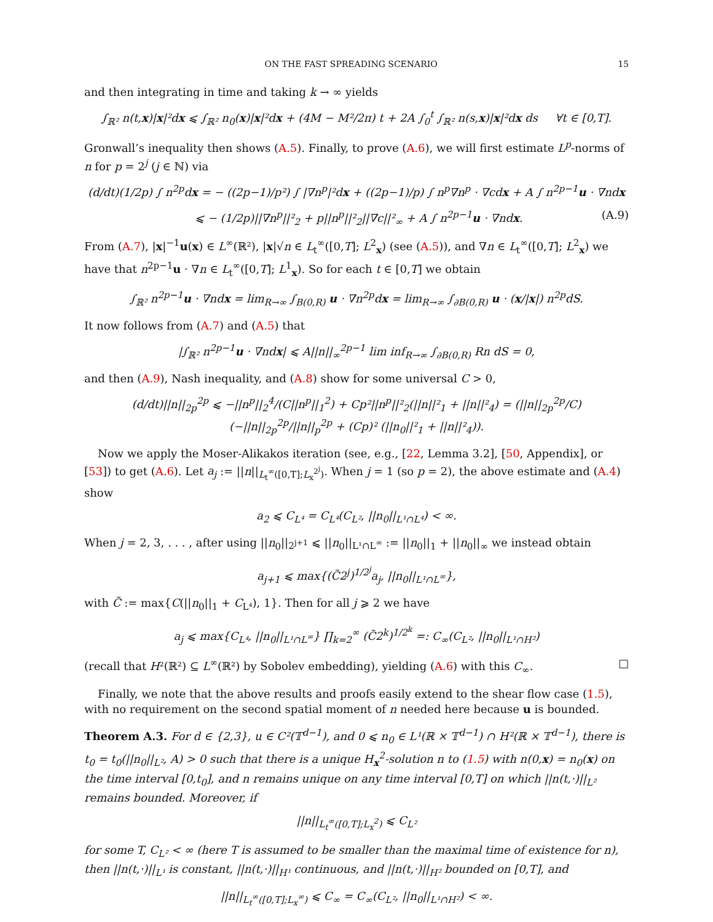ON THE FAST SPREADING SCENARIO 15
and then integrating in time and taking k → ∞ yields
∫<sub>ℝ²</sub> n(t,x)|x|²dx ⩽ ∫<sub>ℝ²</sub> n<sub>0</sub>(x)|x|²dx + (4M − M²/2π) t + 2A ∫<sub>0</sub><sup>t</sup> ∫<sub>ℝ²</sub> n(s,x)|x|²dx ds ∀t ∈ [0,T].
Gronwall’s inequality then shows (A.5). Finally, to prove (A.6), we will first estimate L<sup>p</sup>-norms of n for p = 2<sup>j</sup> (j ∈ ℕ) via
(d/dt)(1/2p) ∫ n<sup>2p</sup>dx = − ((2p−1)/p²) ∫ |∇n<sup>p</sup>|²dx + ((2p−1)/p) ∫ n<sup>p</sup>∇n<sup>p</sup> · ∇cdx + A ∫ n<sup>2p−1</sup>u · ∇ndx
⩽ − (1/2p)||∇n<sup>p</sup>||²<sub>2</sub> + p||n<sup>p</sup>||²<sub>2</sub>||∇c||²<sub>∞</sub> + A ∫ n<sup>2p−1</sup>u · ∇ndx. (A.9)
From (A.7), |x|<sup>−1</sup>u(x) ∈ L<sup>∞</sup>(ℝ²), |x|√n ∈ L<sub>t</sub><sup>∞</sup>([0,T]; L<sup>2</sup><sub>x</sub>) (see (A.5)), and ∇n ∈ L<sub>t</sub><sup>∞</sup>([0,T]; L<sup>2</sup><sub>x</sub>) we have that n<sup>2p−1</sup>u · ∇n ∈ L<sub>t</sub><sup>∞</sup>([0,T]; L<sup>1</sup><sub>x</sub>). So for each t ∈ [0,T] we obtain
∫<sub>ℝ²</sub> n<sup>2p−1</sup>u · ∇ndx = lim<sub>R→∞</sub> ∫<sub>B(0,R)</sub> u · ∇n<sup>2p</sup>dx = lim<sub>R→∞</sub> ∫<sub>∂B(0,R)</sub> u · (x/|x|) n<sup>2p</sup>dS.
It now follows from (A.7) and (A.5) that
|∫<sub>ℝ²</sub> n<sup>2p−1</sup>u · ∇ndx| ⩽ A||n||<sub>∞</sub><sup>2p−1</sup> lim inf<sub>R→∞</sub> ∫<sub>∂B(0,R)</sub> Rn dS = 0,
and then (A.9), Nash inequality, and (A.8) show for some universal C > 0,
(d/dt)||n||<sub>2p</sub><sup>2p</sup> ⩽ −||n<sup>p</sup>||<sub>2</sub><sup>4</sup>/(C||n<sup>p</sup>||<sub>1</sub><sup>2</sup>) + Cp²||n<sup>p</sup>||²<sub>2</sub>(||n||²<sub>1</sub> + ||n||²<sub>4</sub>) = (||n||<sub>2p</sub><sup>2p</sup>/C) (−||n||<sub>2p</sub><sup>2p</sup>/||n||<sub>p</sub><sup>2p</sup> + (Cp)² (||n<sub>0</sub>||²<sub>1</sub> + ||n||²<sub>4</sub>)).
Now we apply the Moser-Alikakos iteration (see, e.g., [22, Lemma 3.2], [50, Appendix], or [53]) to get (A.6). Let a<sub>j</sub> := ||n||<sub>L<sub>t</sub><sup>∞</sup>([0,T];L<sub>x</sub><sup>2<sup>j</sup></sup>)</sub>. When j = 1 (so p = 2), the above estimate and (A.4) show
a<sub>2</sub> ⩽ C<sub>L⁴</sub> = C<sub>L⁴</sub>(C<sub>L²</sub>, ||n<sub>0</sub>||<sub>L¹∩L⁴</sub>) < ∞.
When j = 2, 3, . . . , after using ||n<sub>0</sub>||<sub>2<sup>j+1</sup></sub> ⩽ ||n<sub>0</sub>||<sub>L¹∩L<sup>∞</sup></sub> := ||n<sub>0</sub>||<sub>1</sub> + ||n<sub>0</sub>||<sub>∞</sub> we instead obtain
a<sub>j+1</sub> ⩽ max{(C̃2<sup>j</sup>)<sup>1/2<sup>j</sup></sup>a<sub>j</sub>, ||n<sub>0</sub>||<sub>L¹∩L<sup>∞</sup></sub>},
with C̃ := max{C(||n<sub>0</sub>||<sub>1</sub> + C<sub>L⁴</sub>), 1}. Then for all j ⩾ 2 we have
a<sub>j</sub> ⩽ max{C<sub>L⁴</sub>, ||n<sub>0</sub>||<sub>L¹∩L<sup>∞</sup></sub>} ∏<sub>k=2</sub><sup>∞</sup> (C̃2<sup>k</sup>)<sup>1/2<sup>k</sup></sup> =: C<sub>∞</sub>(C<sub>L²</sub>, ||n<sub>0</sub>||<sub>L¹∩H²</sub>)
(recall that H²(ℝ²) ⊆ L<sup>∞</sup>(ℝ²) by Sobolev embedding), yielding (A.6) with this C<sub>∞</sub>. □
Finally, we note that the above results and proofs easily extend to the shear flow case (1.5), with no requirement on the second spatial moment of n needed here because u is bounded.
Theorem A.3. For d ∈ {2,3}, u ∈ C²(𝕋<sup>d−1</sup>), and 0 ⩽ n<sub>0</sub> ∈ L¹(ℝ × 𝕋<sup>d−1</sup>) ∩ H²(ℝ × 𝕋<sup>d−1</sup>), there is t<sub>0</sub> = t<sub>0</sub>(||n<sub>0</sub>||<sub>L²</sub>, A) > 0 such that there is a unique H<sub>x</sub><sup>2</sup>-solution n to (1.5) with n(0,x) = n<sub>0</sub>(x) on the time interval [0,t<sub>0</sub>], and n remains unique on any time interval [0,T] on which ||n(t,·)||<sub>L²</sub> remains bounded. Moreover, if
||n||<sub>L<sub>t</sub><sup>∞</sup>([0,T];L<sub>x</sub><sup>2</sup>)</sub> ⩽ C<sub>L²</sub>
for some T, C<sub>L²</sub> < ∞ (here T is assumed to be smaller than the maximal time of existence for n), then ||n(t,·)||<sub>L¹</sub> is constant, ||n(t,·)||<sub>H¹</sub> continuous, and ||n(t,·)||<sub>H²</sub> bounded on [0,T], and
||n||<sub>L<sub>t</sub><sup>∞</sup>([0,T];L<sub>x</sub><sup>∞</sup>)</sub> ⩽ C<sub>∞</sub> = C<sub>∞</sub>(C<sub>L²</sub>, ||n<sub>0</sub>||<sub>L¹∩H²</sub>) < ∞.